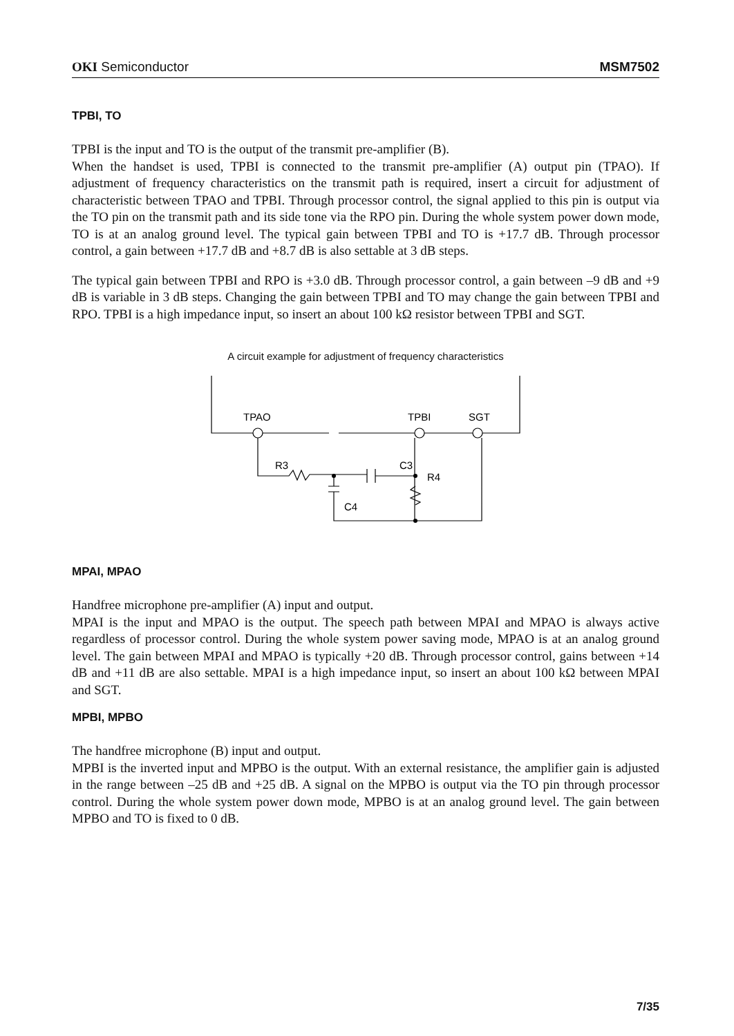OKI Semiconductor MSM7502
TPBI, TO
TPBI is the input and TO is the output of the transmit pre-amplifier (B).
When the handset is used, TPBI is connected to the transmit pre-amplifier (A) output pin (TPAO). If adjustment of frequency characteristics on the transmit path is required, insert a circuit for adjustment of characteristic between TPAO and TPBI. Through processor control, the signal applied to this pin is output via the TO pin on the transmit path and its side tone via the RPO pin. During the whole system power down mode, TO is at an analog ground level. The typical gain between TPBI and TO is +17.7 dB. Through processor control, a gain between +17.7 dB and +8.7 dB is also settable at 3 dB steps.
The typical gain between TPBI and RPO is +3.0 dB. Through processor control, a gain between –9 dB and +9 dB is variable in 3 dB steps. Changing the gain between TPBI and TO may change the gain between TPBI and RPO. TPBI is a high impedance input, so insert an about 100 kΩ resistor between TPBI and SGT.
A circuit example for adjustment of frequency characteristics
TPAO
TPBI
SGT
R3
C3
R4
C4
MPAI, MPAO
Handfree microphone pre-amplifier (A) input and output.
MPAI is the input and MPAO is the output. The speech path between MPAI and MPAO is always active regardless of processor control. During the whole system power saving mode, MPAO is at an analog ground level. The gain between MPAI and MPAO is typically +20 dB. Through processor control, gains between +14 dB and +11 dB are also settable. MPAI is a high impedance input, so insert an about 100 kΩ between MPAI and SGT.
MPBI, MPBO
The handfree microphone (B) input and output.
MPBI is the inverted input and MPBO is the output. With an external resistance, the amplifier gain is adjusted in the range between –25 dB and +25 dB. A signal on the MPBO is output via the TO pin through processor control. During the whole system power down mode, MPBO is at an analog ground level. The gain between MPBO and TO is fixed to 0 dB.
7/35